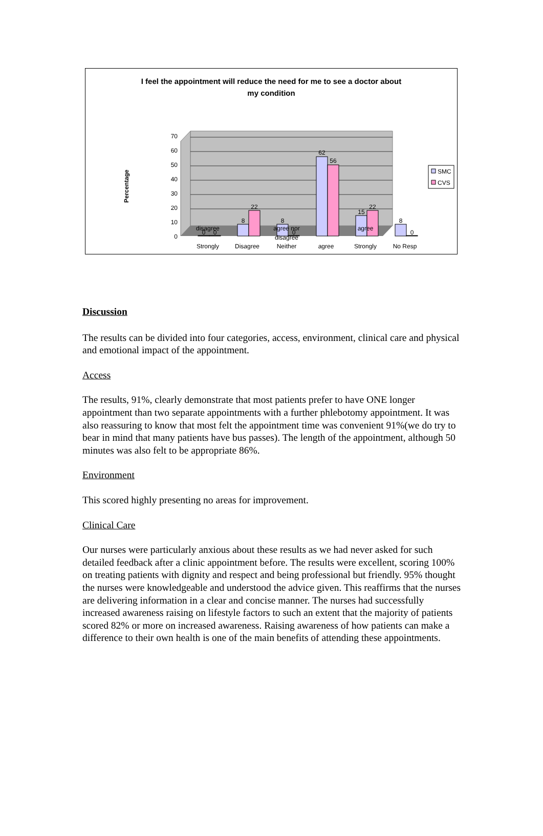I feel the appointment will reduce the need for me to see a doctor about
my condition
0
10
20
30
40
50
60
70
Percentage
0
0
8
22
8
0
62
56
15
22
8
0
Strongly
Disagree
Neither
agree
Strongly
No Resp
SMC
CVS
disagree agree nor
disagree agree
Discussion
The results can be divided into four categories, access, environment, clinical care and physical and emotional impact of the appointment.
Access
The results, 91%, clearly demonstrate that most patients prefer to have ONE longer appointment than two separate appointments with a further phlebotomy appointment. It was also reassuring to know that most felt the appointment time was convenient 91%(we do try to bear in mind that many patients have bus passes). The length of the appointment, although 50 minutes was also felt to be appropriate 86%.
Environment
This scored highly presenting no areas for improvement.
Clinical Care
Our nurses were particularly anxious about these results as we had never asked for such detailed feedback after a clinic appointment before. The results were excellent, scoring 100% on treating patients with dignity and respect and being professional but friendly. 95% thought the nurses were knowledgeable and understood the advice given. This reaffirms that the nurses are delivering information in a clear and concise manner. The nurses had successfully increased awareness raising on lifestyle factors to such an extent that the majority of patients scored 82% or more on increased awareness. Raising awareness of how patients can make a difference to their own health is one of the main benefits of attending these appointments.